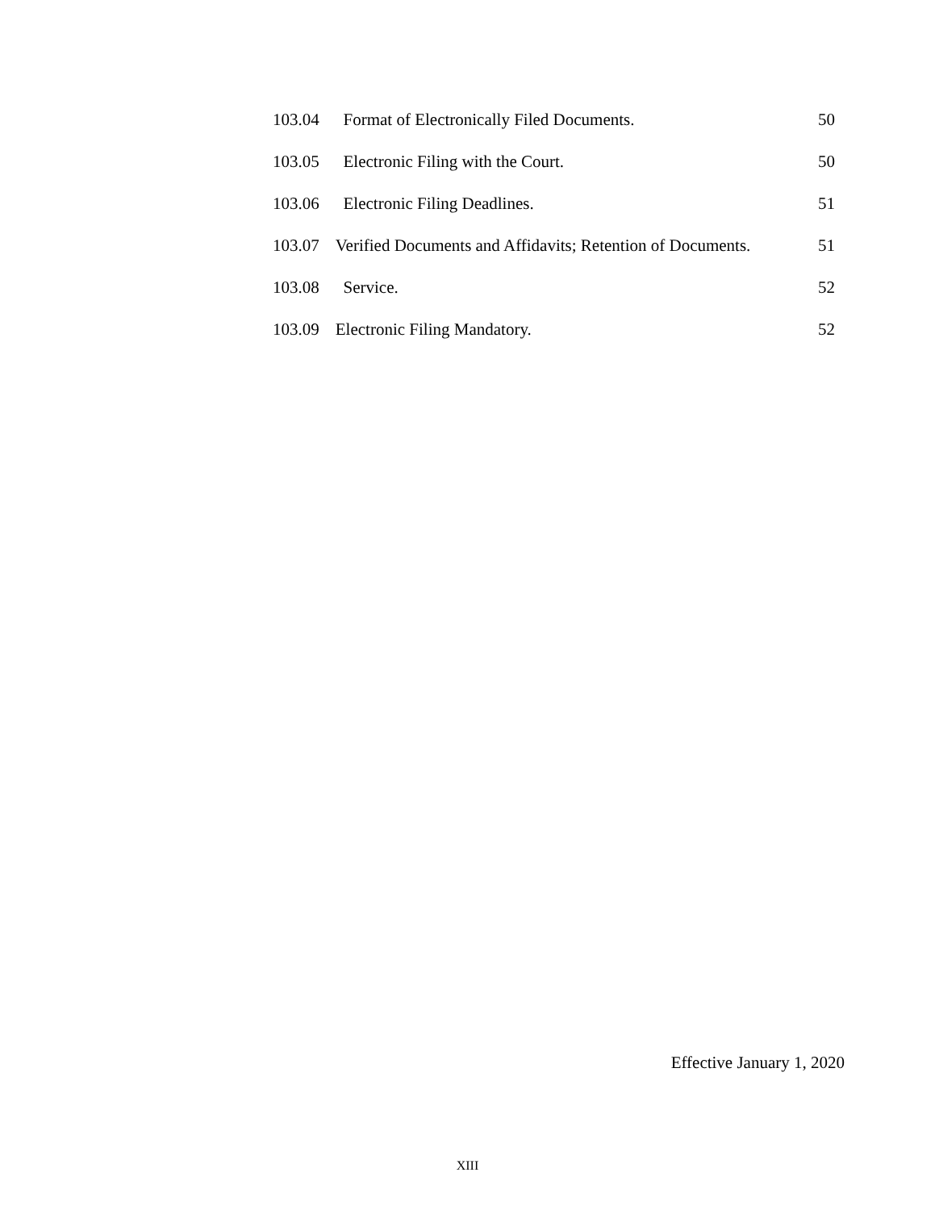103.04 Format of Electronically Filed Documents. 50
103.05 Electronic Filing with the Court. 50
103.06 Electronic Filing Deadlines. 51
103.07 Verified Documents and Affidavits; Retention of Documents. 51
103.08 Service. 52
103.09 Electronic Filing Mandatory. 52
Effective January 1, 2020
XIII